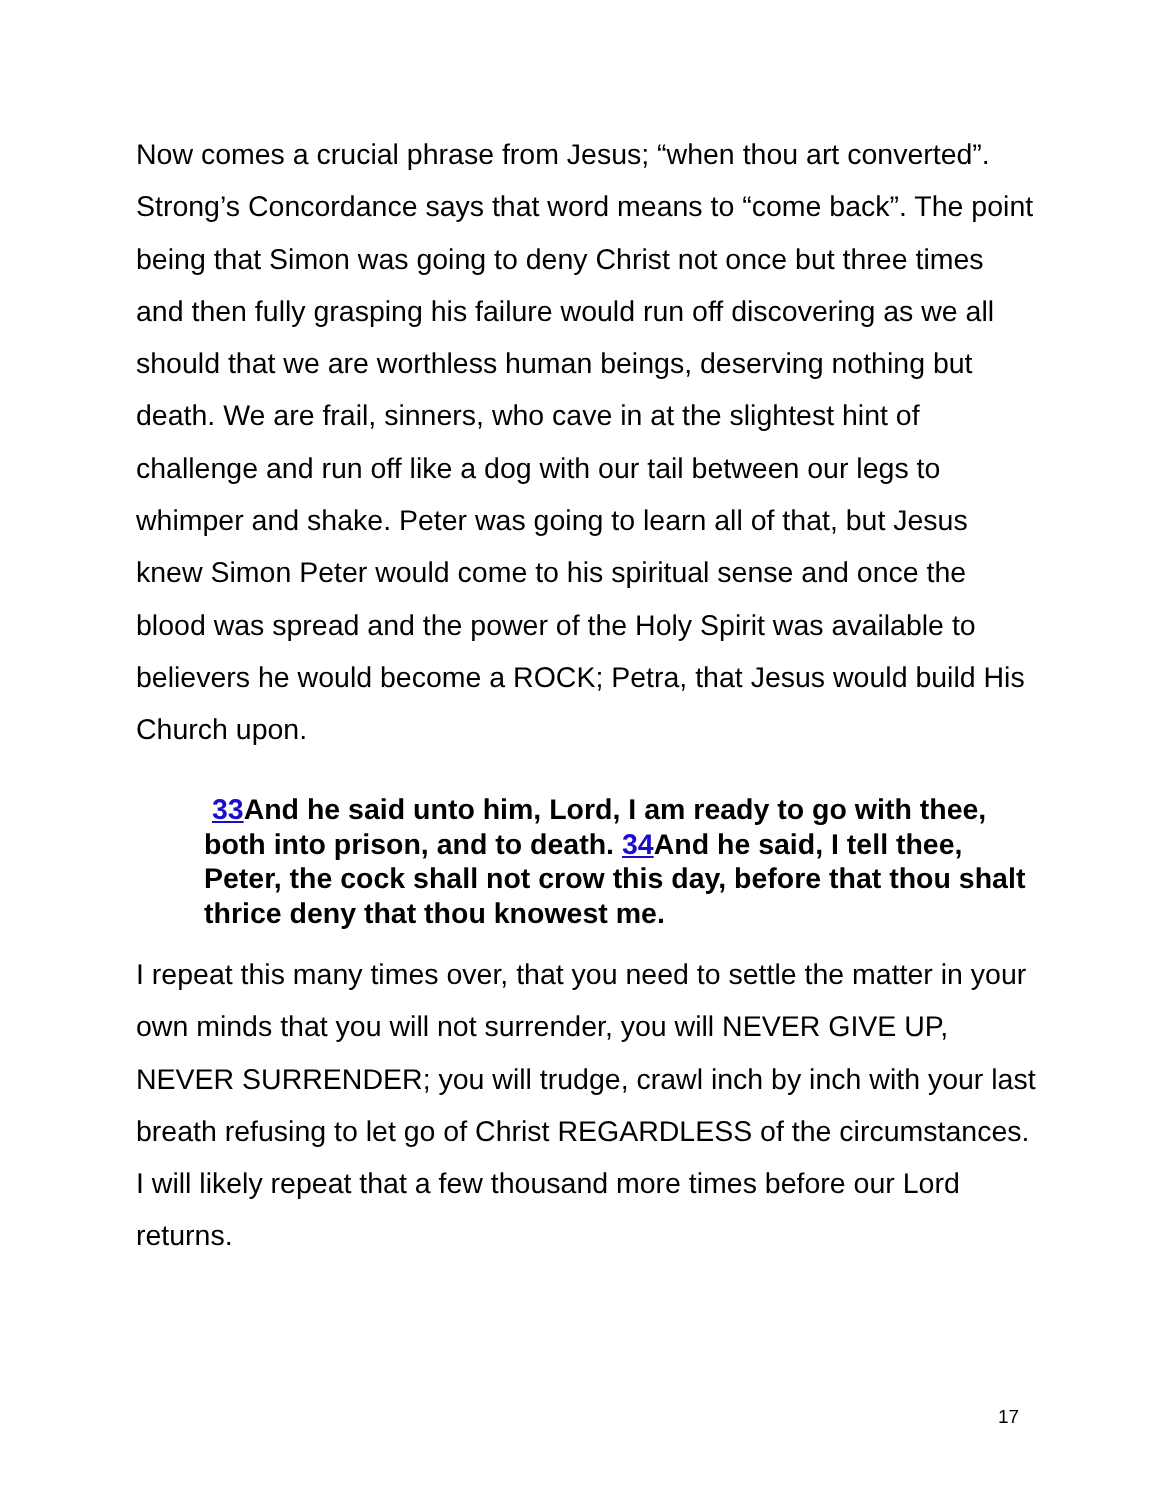Now comes a crucial phrase from Jesus; “when thou art converted”. Strong’s Concordance says that word means to “come back”. The point being that Simon was going to deny Christ not once but three times and then fully grasping his failure would run off discovering as we all should that we are worthless human beings, deserving nothing but death. We are frail, sinners, who cave in at the slightest hint of challenge and run off like a dog with our tail between our legs to whimper and shake. Peter was going to learn all of that, but Jesus knew Simon Peter would come to his spiritual sense and once the blood was spread and the power of the Holy Spirit was available to believers he would become a ROCK; Petra, that Jesus would build His Church upon.
33 And he said unto him, Lord, I am ready to go with thee, both into prison, and to death. 34 And he said, I tell thee, Peter, the cock shall not crow this day, before that thou shalt thrice deny that thou knowest me.
I repeat this many times over, that you need to settle the matter in your own minds that you will not surrender, you will NEVER GIVE UP, NEVER SURRENDER; you will trudge, crawl inch by inch with your last breath refusing to let go of Christ REGARDLESS of the circumstances. I will likely repeat that a few thousand more times before our Lord returns.
17